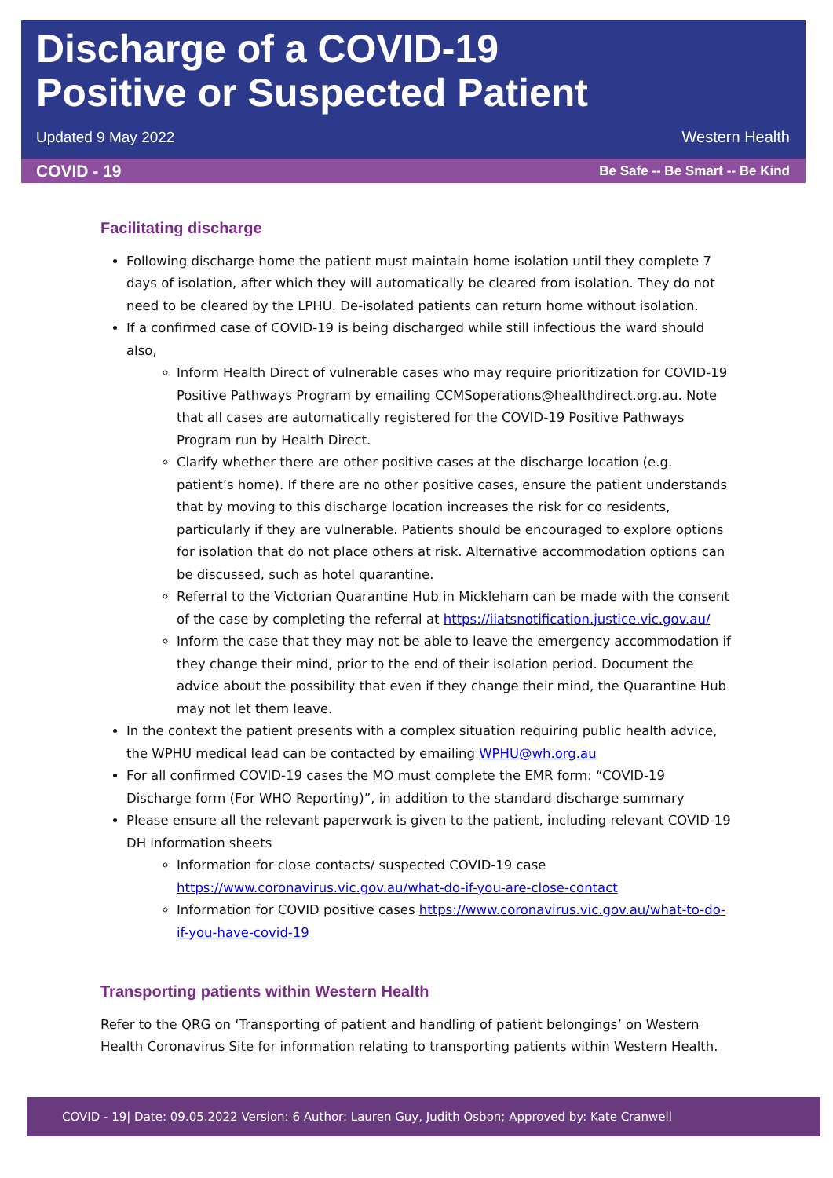Discharge of a COVID-19
Positive or Suspected Patient
Updated 9 May 2022
Western Health
COVID - 19 Be Safe -- Be Smart -- Be Kind
Facilitating discharge
Following discharge home the patient must maintain home isolation until they complete 7 days of isolation, after which they will automatically be cleared from isolation. They do not need to be cleared by the LPHU. De-isolated patients can return home without isolation.
If a confirmed case of COVID-19 is being discharged while still infectious the ward should also,
Inform Health Direct of vulnerable cases who may require prioritization for COVID-19 Positive Pathways Program by emailing CCMSoperations@healthdirect.org.au. Note that all cases are automatically registered for the COVID-19 Positive Pathways Program run by Health Direct.
Clarify whether there are other positive cases at the discharge location (e.g. patient’s home). If there are no other positive cases, ensure the patient understands that by moving to this discharge location increases the risk for co residents, particularly if they are vulnerable. Patients should be encouraged to explore options for isolation that do not place others at risk. Alternative accommodation options can be discussed, such as hotel quarantine.
Referral to the Victorian Quarantine Hub in Mickleham can be made with the consent of the case by completing the referral at https://iiatsnotification.justice.vic.gov.au/
Inform the case that they may not be able to leave the emergency accommodation if they change their mind, prior to the end of their isolation period. Document the advice about the possibility that even if they change their mind, the Quarantine Hub may not let them leave.
In the context the patient presents with a complex situation requiring public health advice, the WPHU medical lead can be contacted by emailing WPHU@wh.org.au
For all confirmed COVID-19 cases the MO must complete the EMR form: “COVID-19 Discharge form (For WHO Reporting)”, in addition to the standard discharge summary
Please ensure all the relevant paperwork is given to the patient, including relevant COVID-19 DH information sheets
Information for close contacts/ suspected COVID-19 case https://www.coronavirus.vic.gov.au/what-do-if-you-are-close-contact
Information for COVID positive cases https://www.coronavirus.vic.gov.au/what-to-do-if-you-have-covid-19
Transporting patients within Western Health
Refer to the QRG on ‘Transporting of patient and handling of patient belongings’ on Western Health Coronavirus Site for information relating to transporting patients within Western Health.
COVID - 19| Date: 09.05.2022 Version: 6 Author: Lauren Guy, Judith Osbon; Approved by: Kate Cranwell